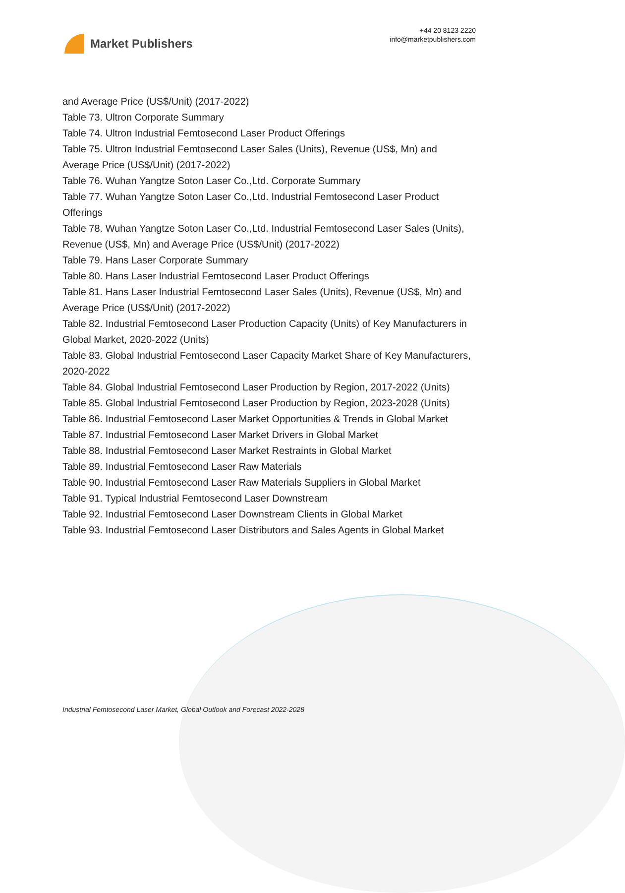Market Publishers
+44 20 8123 2220
info@marketpublishers.com
and Average Price (US$/Unit) (2017-2022)
Table 73. Ultron Corporate Summary
Table 74. Ultron Industrial Femtosecond Laser Product Offerings
Table 75. Ultron Industrial Femtosecond Laser Sales (Units), Revenue (US$, Mn) and Average Price (US$/Unit) (2017-2022)
Table 76. Wuhan Yangtze Soton Laser Co.,Ltd. Corporate Summary
Table 77. Wuhan Yangtze Soton Laser Co.,Ltd. Industrial Femtosecond Laser Product Offerings
Table 78. Wuhan Yangtze Soton Laser Co.,Ltd. Industrial Femtosecond Laser Sales (Units), Revenue (US$, Mn) and Average Price (US$/Unit) (2017-2022)
Table 79. Hans Laser Corporate Summary
Table 80. Hans Laser Industrial Femtosecond Laser Product Offerings
Table 81. Hans Laser Industrial Femtosecond Laser Sales (Units), Revenue (US$, Mn) and Average Price (US$/Unit) (2017-2022)
Table 82. Industrial Femtosecond Laser Production Capacity (Units) of Key Manufacturers in Global Market, 2020-2022 (Units)
Table 83. Global Industrial Femtosecond Laser Capacity Market Share of Key Manufacturers, 2020-2022
Table 84. Global Industrial Femtosecond Laser Production by Region, 2017-2022 (Units)
Table 85. Global Industrial Femtosecond Laser Production by Region, 2023-2028 (Units)
Table 86. Industrial Femtosecond Laser Market Opportunities & Trends in Global Market
Table 87. Industrial Femtosecond Laser Market Drivers in Global Market
Table 88. Industrial Femtosecond Laser Market Restraints in Global Market
Table 89. Industrial Femtosecond Laser Raw Materials
Table 90. Industrial Femtosecond Laser Raw Materials Suppliers in Global Market
Table 91. Typical Industrial Femtosecond Laser Downstream
Table 92. Industrial Femtosecond Laser Downstream Clients in Global Market
Table 93. Industrial Femtosecond Laser Distributors and Sales Agents in Global Market
Industrial Femtosecond Laser Market, Global Outlook and Forecast 2022-2028